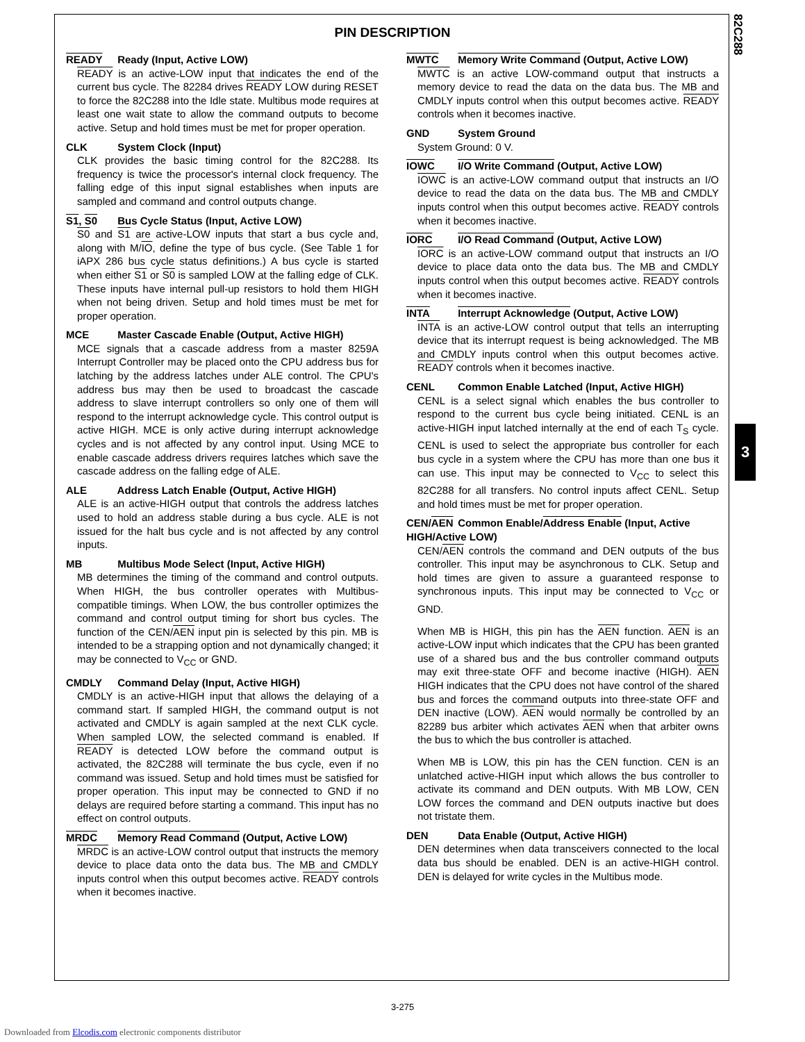82C288
3
PIN DESCRIPTION
READY Ready (Input, Active LOW)
READY is an active-LOW input that indicates the end of the current bus cycle. The 82284 drives READY LOW during RESET to force the 82C288 into the Idle state. Multibus mode requires at least one wait state to allow the command outputs to become active. Setup and hold times must be met for proper operation.
CLK System Clock (Input)
CLK provides the basic timing control for the 82C288. Its frequency is twice the processor's internal clock frequency. The falling edge of this input signal establishes when inputs are sampled and command and control outputs change.
S1, S0 Bus Cycle Status (Input, Active LOW)
S0 and S1 are active-LOW inputs that start a bus cycle and, along with M/IO, define the type of bus cycle. (See Table 1 for iAPX 286 bus cycle status definitions.) A bus cycle is started when either S1 or S0 is sampled LOW at the falling edge of CLK. These inputs have internal pull-up resistors to hold them HIGH when not being driven. Setup and hold times must be met for proper operation.
MCE Master Cascade Enable (Output, Active HIGH)
MCE signals that a cascade address from a master 8259A Interrupt Controller may be placed onto the CPU address bus for latching by the address latches under ALE control. The CPU's address bus may then be used to broadcast the cascade address to slave interrupt controllers so only one of them will respond to the interrupt acknowledge cycle. This control output is active HIGH. MCE is only active during interrupt acknowledge cycles and is not affected by any control input. Using MCE to enable cascade address drivers requires latches which save the cascade address on the falling edge of ALE.
ALE Address Latch Enable (Output, Active HIGH)
ALE is an active-HIGH output that controls the address latches used to hold an address stable during a bus cycle. ALE is not issued for the halt bus cycle and is not affected by any control inputs.
MB Multibus Mode Select (Input, Active HIGH)
MB determines the timing of the command and control outputs. When HIGH, the bus controller operates with Multibus-compatible timings. When LOW, the bus controller optimizes the command and control output timing for short bus cycles. The function of the CEN/AEN input pin is selected by this pin. MB is intended to be a strapping option and not dynamically changed; it may be connected to V<sub>CC</sub> or GND.
CMDLY Command Delay (Input, Active HIGH)
CMDLY is an active-HIGH input that allows the delaying of a command start. If sampled HIGH, the command output is not activated and CMDLY is again sampled at the next CLK cycle. When sampled LOW, the selected command is enabled. If READY is detected LOW before the command output is activated, the 82C288 will terminate the bus cycle, even if no command was issued. Setup and hold times must be satisfied for proper operation. This input may be connected to GND if no delays are required before starting a command. This input has no effect on control outputs.
MRDC Memory Read Command (Output, Active LOW)
MRDC is an active-LOW control output that instructs the memory device to place data onto the data bus. The MB and CMDLY inputs control when this output becomes active. READY controls when it becomes inactive.
MWTC Memory Write Command (Output, Active LOW)
MWTC is an active LOW-command output that instructs a memory device to read the data on the data bus. The MB and CMDLY inputs control when this output becomes active. READY controls when it becomes inactive.
GND System Ground
System Ground: 0 V.
IOWC I/O Write Command (Output, Active LOW)
IOWC is an active-LOW command output that instructs an I/O device to read the data on the data bus. The MB and CMDLY inputs control when this output becomes active. READY controls when it becomes inactive.
IORC I/O Read Command (Output, Active LOW)
IORC is an active-LOW command output that instructs an I/O device to place data onto the data bus. The MB and CMDLY inputs control when this output becomes active. READY controls when it becomes inactive.
INTA Interrupt Acknowledge (Output, Active LOW)
INTA is an active-LOW control output that tells an interrupting device that its interrupt request is being acknowledged. The MB and CMDLY inputs control when this output becomes active. READY controls when it becomes inactive.
CENL Common Enable Latched (Input, Active HIGH)
CENL is a select signal which enables the bus controller to respond to the current bus cycle being initiated. CENL is an active-HIGH input latched internally at the end of each T<sub>S</sub> cycle. CENL is used to select the appropriate bus controller for each bus cycle in a system where the CPU has more than one bus it can use. This input may be connected to V<sub>CC</sub> to select this 82C288 for all transfers. No control inputs affect CENL. Setup and hold times must be met for proper operation.
CEN/AEN Common Enable/Address Enable (Input, Active HIGH/Active LOW)
CEN/AEN controls the command and DEN outputs of the bus controller. This input may be asynchronous to CLK. Setup and hold times are given to assure a guaranteed response to synchronous inputs. This input may be connected to V<sub>CC</sub> or GND.
When MB is HIGH, this pin has the AEN function. AEN is an active-LOW input which indicates that the CPU has been granted use of a shared bus and the bus controller command outputs may exit three-state OFF and become inactive (HIGH). AEN HIGH indicates that the CPU does not have control of the shared bus and forces the command outputs into three-state OFF and DEN inactive (LOW). AEN would normally be controlled by an 82289 bus arbiter which activates AEN when that arbiter owns the bus to which the bus controller is attached.
When MB is LOW, this pin has the CEN function. CEN is an unlatched active-HIGH input which allows the bus controller to activate its command and DEN outputs. With MB LOW, CEN LOW forces the command and DEN outputs inactive but does not tristate them.
DEN Data Enable (Output, Active HIGH)
DEN determines when data transceivers connected to the local data bus should be enabled. DEN is an active-HIGH control. DEN is delayed for write cycles in the Multibus mode.
3-275
Downloaded from Elcodis.com electronic components distributor